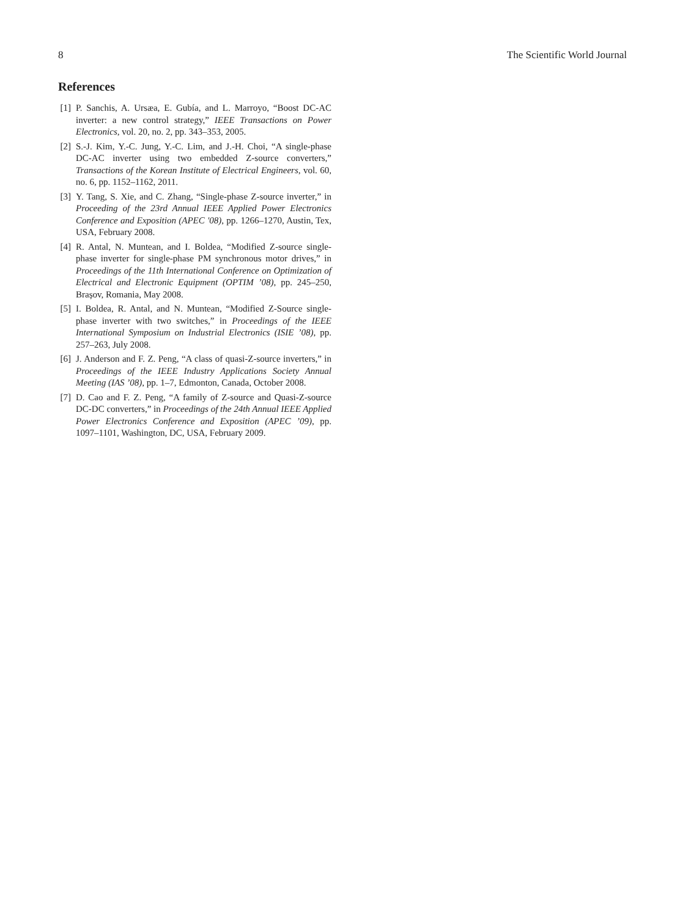8 The Scientific World Journal
References
[1] P. Sanchis, A. Ursæa, E. Gubía, and L. Marroyo, “Boost DC-AC inverter: a new control strategy,” IEEE Transactions on Power Electronics, vol. 20, no. 2, pp. 343–353, 2005.
[2] S.-J. Kim, Y.-C. Jung, Y.-C. Lim, and J.-H. Choi, “A single-phase DC-AC inverter using two embedded Z-source converters,” Transactions of the Korean Institute of Electrical Engineers, vol. 60, no. 6, pp. 1152–1162, 2011.
[3] Y. Tang, S. Xie, and C. Zhang, “Single-phase Z-source inverter,” in Proceeding of the 23rd Annual IEEE Applied Power Electronics Conference and Exposition (APEC '08), pp. 1266–1270, Austin, Tex, USA, February 2008.
[4] R. Antal, N. Muntean, and I. Boldea, “Modified Z-source single-phase inverter for single-phase PM synchronous motor drives,” in Proceedings of the 11th International Conference on Optimization of Electrical and Electronic Equipment (OPTIM ’08), pp. 245–250, Brașov, Romania, May 2008.
[5] I. Boldea, R. Antal, and N. Muntean, “Modified Z-Source single-phase inverter with two switches,” in Proceedings of the IEEE International Symposium on Industrial Electronics (ISIE ’08), pp. 257–263, July 2008.
[6] J. Anderson and F. Z. Peng, “A class of quasi-Z-source inverters,” in Proceedings of the IEEE Industry Applications Society Annual Meeting (IAS ’08), pp. 1–7, Edmonton, Canada, October 2008.
[7] D. Cao and F. Z. Peng, “A family of Z-source and Quasi-Z-source DC-DC converters,” in Proceedings of the 24th Annual IEEE Applied Power Electronics Conference and Exposition (APEC ’09), pp. 1097–1101, Washington, DC, USA, February 2009.